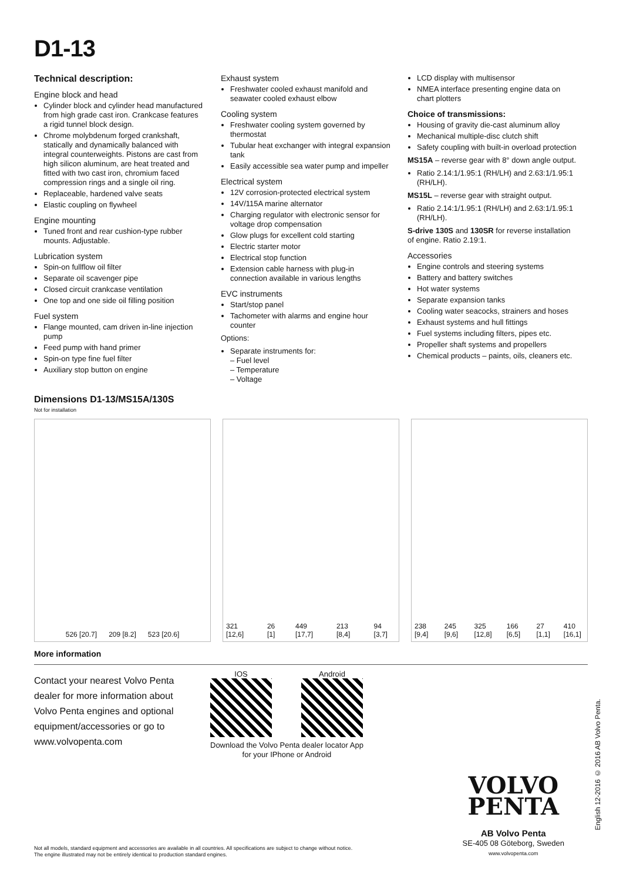D1-13
Technical description:
Engine block and head
Cylinder block and cylinder head manufactured from high grade cast iron. Crankcase features a rigid tunnel block design.
Chrome molybdenum forged crankshaft, statically and dynamically balanced with integral counterweights. Pistons are cast from high silicon aluminum, are heat treated and fitted with two cast iron, chromium faced compression rings and a single oil ring.
Replaceable, hardened valve seats
Elastic coupling on flywheel
Engine mounting
Tuned front and rear cushion-type rubber mounts. Adjustable.
Lubrication system
Spin-on fullflow oil filter
Separate oil scavenger pipe
Closed circuit crankcase ventilation
One top and one side oil filling position
Fuel system
Flange mounted, cam driven in-line injection pump
Feed pump with hand primer
Spin-on type fine fuel filter
Auxiliary stop button on engine
Exhaust system
Freshwater cooled exhaust manifold and seawater cooled exhaust elbow
Cooling system
Freshwater cooling system governed by thermostat
Tubular heat exchanger with integral expansion tank
Easily accessible sea water pump and impeller
Electrical system
12V corrosion-protected electrical system
14V/115A marine alternator
Charging regulator with electronic sensor for voltage drop compensation
Glow plugs for excellent cold starting
Electric starter motor
Electrical stop function
Extension cable harness with plug-in connection available in various lengths
EVC instruments
Start/stop panel
Tachometer with alarms and engine hour counter
Options:
Separate instruments for:
– Fuel level
– Temperature
– Voltage
LCD display with multisensor
NMEA interface presenting engine data on chart plotters
Choice of transmissions:
Housing of gravity die-cast aluminum alloy
Mechanical multiple-disc clutch shift
Safety coupling with built-in overload protection
MS15A – reverse gear with 8° down angle output.
Ratio 2.14:1/1.95:1 (RH/LH) and 2.63:1/1.95:1 (RH/LH).
MS15L – reverse gear with straight output.
Ratio 2.14:1/1.95:1 (RH/LH) and 2.63:1/1.95:1 (RH/LH).
S-drive 130S and 130SR for reverse installation of engine. Ratio 2.19:1.
Accessories
Engine controls and steering systems
Battery and battery switches
Hot water systems
Separate expansion tanks
Cooling water seacocks, strainers and hoses
Exhaust systems and hull fittings
Fuel systems including filters, pipes etc.
Propeller shaft systems and propellers
Chemical products – paints, oils, cleaners etc.
Dimensions D1-13/MS15A/130S
Not for installation
526 [20.7] 209 [8.2] 523 [20.6]
321 [12,6] 26 [1] 449 [17,7] 213 [8,4] 94 [3,7]
238 [9,4] 245 [9,6] 325 [12,8] 166 [6,5] 27 [1,1] 410 [16,1]
More information
Contact your nearest Volvo Penta dealer for more information about Volvo Penta engines and optional equipment/accessories or go to www.volvopenta.com
IOS Android
Download the Volvo Penta dealer locator App
for your IPhone or Android
Not all models, standard equipment and accessories are available in all countries. All specifications are subject to change without notice. The engine illustrated may not be entirely identical to production standard engines.
VOLVO
PENTA
AB Volvo Penta
SE-405 08 Göteborg, Sweden
www.volvopenta.com
English 12-2016 © 2016 AB Volvo Penta.